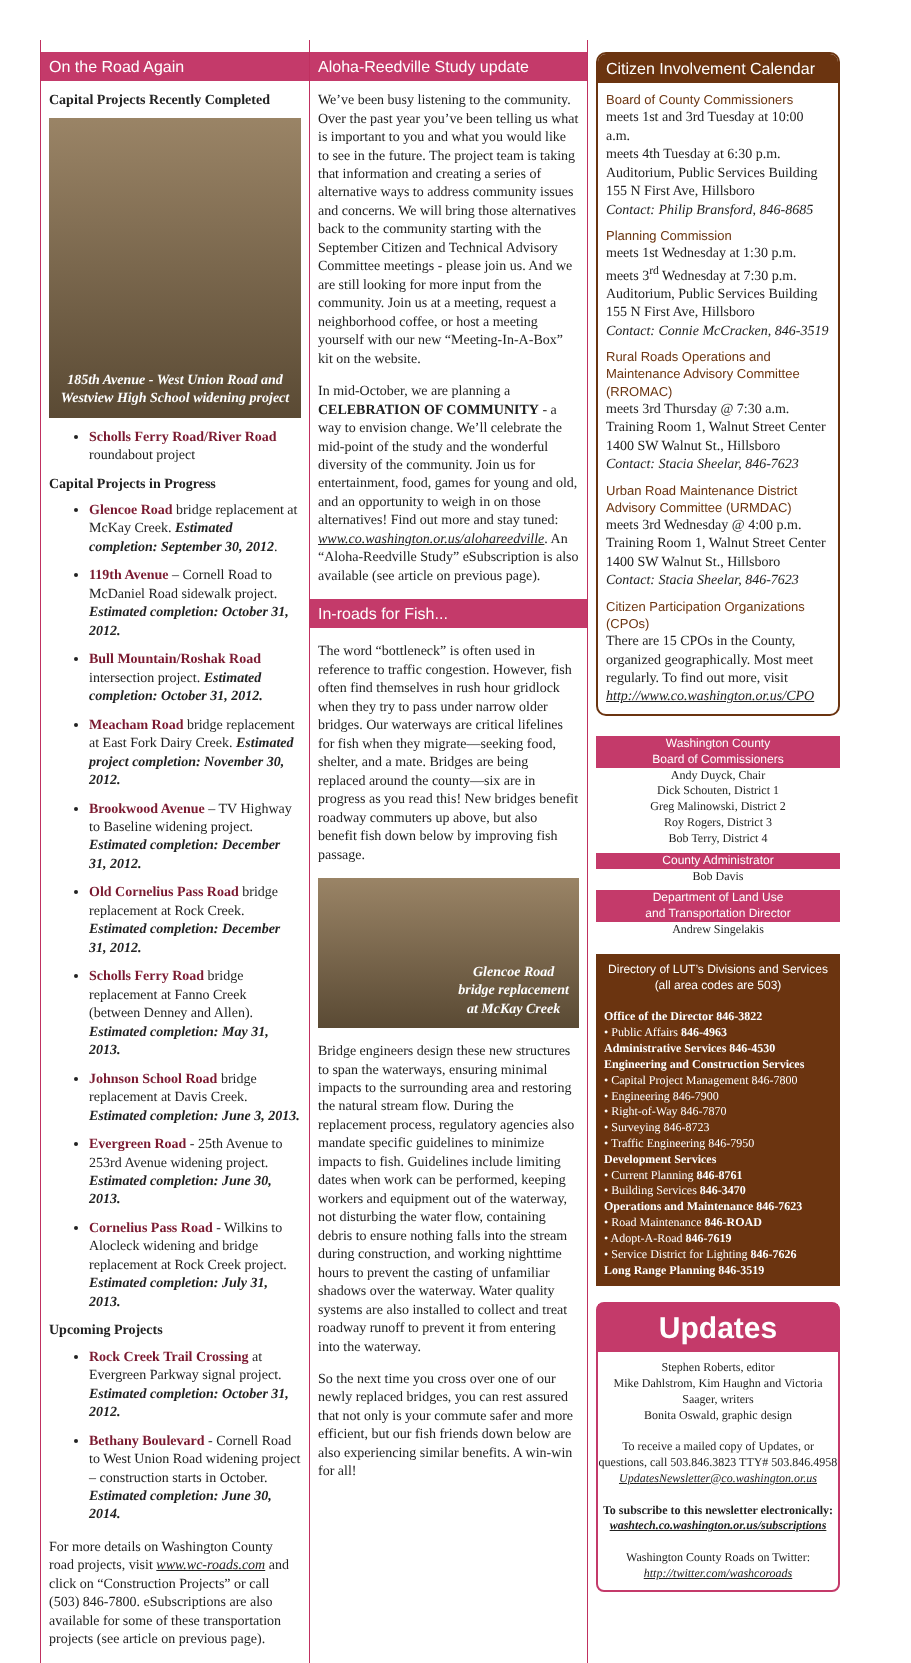On the Road Again
Capital Projects Recently Completed
185th Avenue - West Union Road and Westview High School widening project
Scholls Ferry Road/River Road roundabout project
Capital Projects in Progress
Glencoe Road bridge replacement at McKay Creek. Estimated completion: September 30, 2012.
119th Avenue – Cornell Road to McDaniel Road sidewalk project. Estimated completion: October 31, 2012.
Bull Mountain/Roshak Road intersection project. Estimated completion: October 31, 2012.
Meacham Road bridge replacement at East Fork Dairy Creek. Estimated project completion: November 30, 2012.
Brookwood Avenue – TV Highway to Baseline widening project. Estimated completion: December 31, 2012.
Old Cornelius Pass Road bridge replacement at Rock Creek. Estimated completion: December 31, 2012.
Scholls Ferry Road bridge replacement at Fanno Creek (between Denney and Allen). Estimated completion: May 31, 2013.
Johnson School Road bridge replacement at Davis Creek. Estimated completion: June 3, 2013.
Evergreen Road - 25th Avenue to 253rd Avenue widening project. Estimated completion: June 30, 2013.
Cornelius Pass Road - Wilkins to Alocleck widening and bridge replacement at Rock Creek project. Estimated completion: July 31, 2013.
Upcoming Projects
Rock Creek Trail Crossing at Evergreen Parkway signal project. Estimated completion: October 31, 2012.
Bethany Boulevard - Cornell Road to West Union Road widening project – construction starts in October. Estimated completion: June 30, 2014.
For more details on Washington County road projects, visit www.wc-roads.com and click on “Construction Projects” or call (503) 846-7800. eSubscriptions are also available for some of these transportation projects (see article on previous page).
Aloha-Reedville Study update
We’ve been busy listening to the community. Over the past year you’ve been telling us what is important to you and what you would like to see in the future. The project team is taking that information and creating a series of alternative ways to address community issues and concerns. We will bring those alternatives back to the community starting with the September Citizen and Technical Advisory Committee meetings - please join us. And we are still looking for more input from the community. Join us at a meeting, request a neighborhood coffee, or host a meeting yourself with our new “Meeting-In-A-Box” kit on the website.
In mid-October, we are planning a CELEBRATION OF COMMUNITY - a way to envision change. We’ll celebrate the mid-point of the study and the wonderful diversity of the community. Join us for entertainment, food, games for young and old, and an opportunity to weigh in on those alternatives! Find out more and stay tuned: www.co.washington.or.us/alohareedville. An “Aloha-Reedville Study” eSubscription is also available (see article on previous page).
In-roads for Fish...
The word “bottleneck” is often used in reference to traffic congestion. However, fish often find themselves in rush hour gridlock when they try to pass under narrow older bridges. Our waterways are critical lifelines for fish when they migrate—seeking food, shelter, and a mate. Bridges are being replaced around the county—six are in progress as you read this! New bridges benefit roadway commuters up above, but also benefit fish down below by improving fish passage.
Glencoe Road
bridge replacement
at McKay Creek
Bridge engineers design these new structures to span the waterways, ensuring minimal impacts to the surrounding area and restoring the natural stream flow. During the replacement process, regulatory agencies also mandate specific guidelines to minimize impacts to fish. Guidelines include limiting dates when work can be performed, keeping workers and equipment out of the waterway, not disturbing the water flow, containing debris to ensure nothing falls into the stream during construction, and working nighttime hours to prevent the casting of unfamiliar shadows over the waterway. Water quality systems are also installed to collect and treat roadway runoff to prevent it from entering into the waterway.
So the next time you cross over one of our newly replaced bridges, you can rest assured that not only is your commute safer and more efficient, but our fish friends down below are also experiencing similar benefits. A win-win for all!
Citizen Involvement Calendar
Board of County Commissioners
meets 1st and 3rd Tuesday at 10:00 a.m.
meets 4th Tuesday at 6:30 p.m.
Auditorium, Public Services Building
155 N First Ave, Hillsboro
Contact: Philip Bransford, 846-8685
Planning Commission
meets 1st Wednesday at 1:30 p.m.
meets 3<sup>rd</sup> Wednesday at 7:30 p.m.
Auditorium, Public Services Building
155 N First Ave, Hillsboro
Contact: Connie McCracken, 846-3519
Rural Roads Operations and Maintenance Advisory Committee (RROMAC)
meets 3rd Thursday @ 7:30 a.m.
Training Room 1, Walnut Street Center
1400 SW Walnut St., Hillsboro
Contact: Stacia Sheelar, 846-7623
Urban Road Maintenance District Advisory Committee (URMDAC)
meets 3rd Wednesday @ 4:00 p.m.
Training Room 1, Walnut Street Center
1400 SW Walnut St., Hillsboro
Contact: Stacia Sheelar, 846-7623
Citizen Participation Organizations (CPOs)
There are 15 CPOs in the County, organized geographically. Most meet regularly. To find out more, visit http://www.co.washington.or.us/CPO
Washington County
Board of Commissioners
Andy Duyck, Chair
Dick Schouten, District 1
Greg Malinowski, District 2
Roy Rogers, District 3
Bob Terry, District 4
County Administrator
Bob Davis
Department of Land Use
and Transportation Director
Andrew Singelakis
Directory of LUT’s Divisions and Services (all area codes are 503)
Office of the Director 846-3822
• Public Affairs 846-4963
Administrative Services 846-4530
Engineering and Construction Services
• Capital Project Management 846-7800
• Engineering 846-7900
• Right-of-Way 846-7870
• Surveying 846-8723
• Traffic Engineering 846-7950
Development Services
• Current Planning 846-8761
• Building Services 846-3470
Operations and Maintenance 846-7623
• Road Maintenance 846-ROAD
• Adopt-A-Road 846-7619
• Service District for Lighting 846-7626
Long Range Planning 846-3519
Updates
Stephen Roberts, editor
Mike Dahlstrom, Kim Haughn and Victoria Saager, writers
Bonita Oswald, graphic design
To receive a mailed copy of Updates, or questions, call 503.846.3823 TTY# 503.846.4958
UpdatesNewsletter@co.washington.or.us
To subscribe to this newsletter electronically:
washtech.co.washington.or.us/subscriptions
Washington County Roads on Twitter:
http://twitter.com/washcoroads